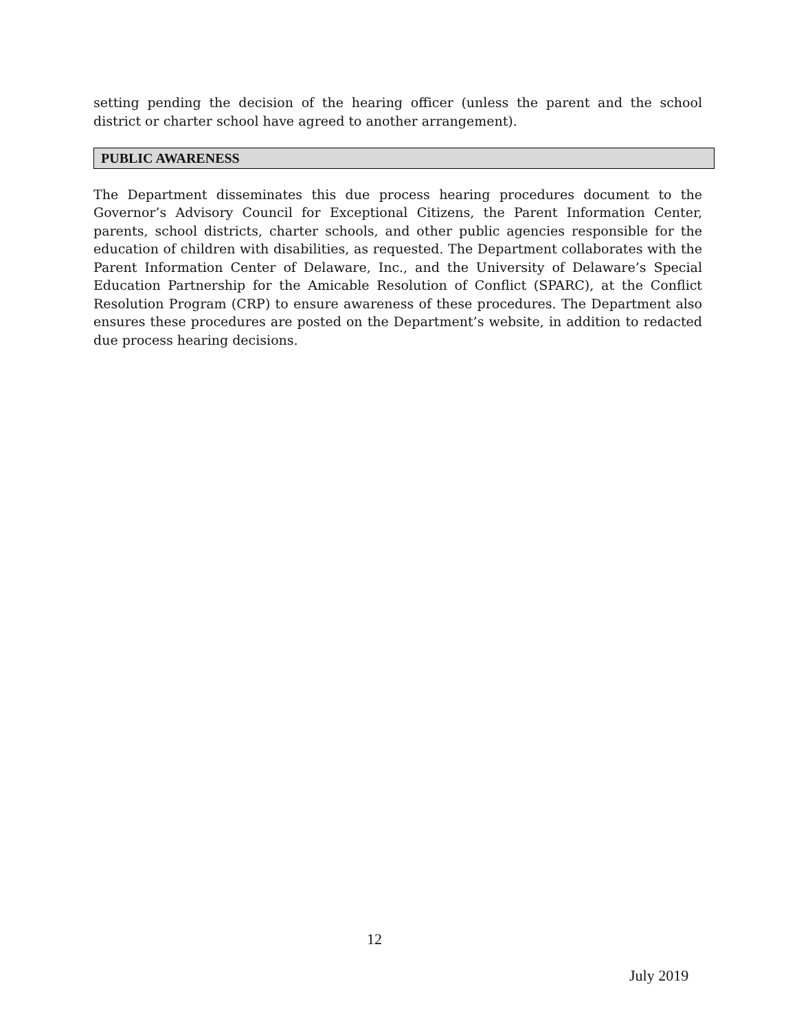setting pending the decision of the hearing officer (unless the parent and the school district or charter school have agreed to another arrangement).
PUBLIC AWARENESS
The Department disseminates this due process hearing procedures document to the Governor’s Advisory Council for Exceptional Citizens, the Parent Information Center, parents, school districts, charter schools, and other public agencies responsible for the education of children with disabilities, as requested. The Department collaborates with the Parent Information Center of Delaware, Inc., and the University of Delaware’s Special Education Partnership for the Amicable Resolution of Conflict (SPARC), at the Conflict Resolution Program (CRP) to ensure awareness of these procedures. The Department also ensures these procedures are posted on the Department’s website, in addition to redacted due process hearing decisions.
12
July 2019